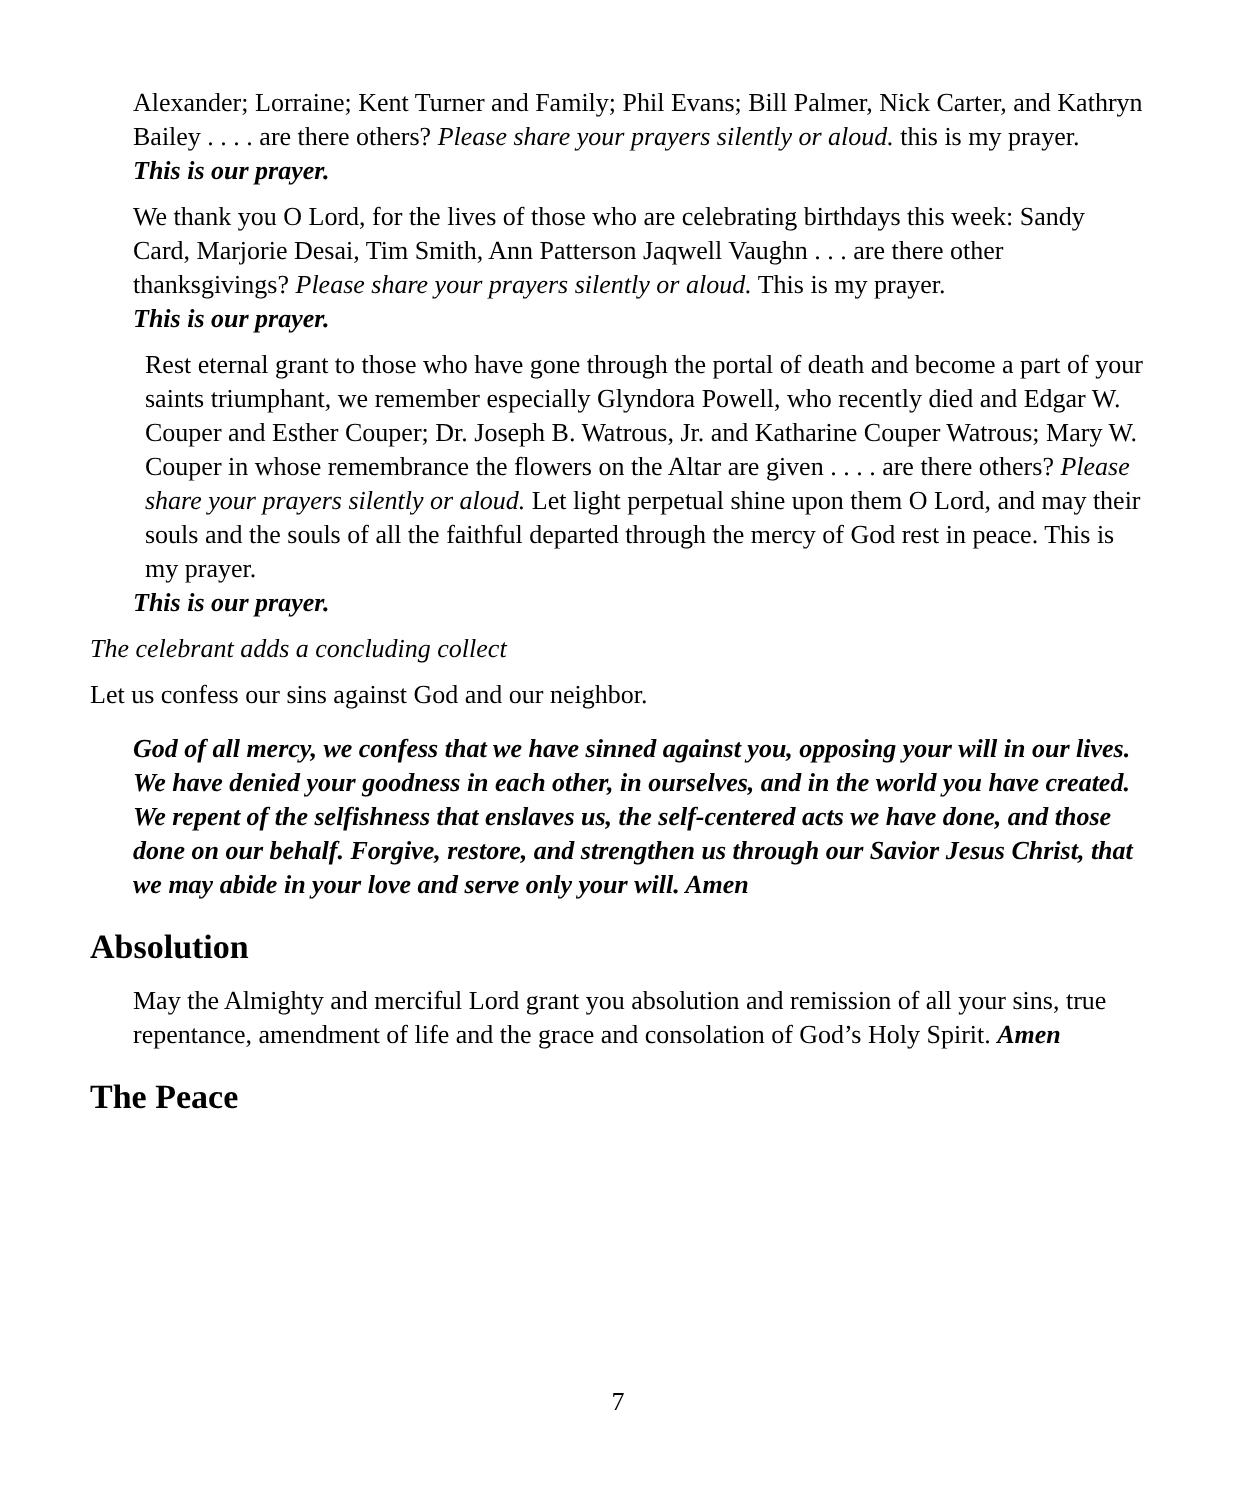Alexander; Lorraine; Kent Turner and Family; Phil Evans; Bill Palmer, Nick Carter, and Kathryn Bailey . . . . are there others? Please share your prayers silently or aloud. this is my prayer.
This is our prayer.
We thank you O Lord, for the lives of those who are celebrating birthdays this week: Sandy Card, Marjorie Desai, Tim Smith, Ann Patterson Jaqwell Vaughn . . . are there other thanksgivings? Please share your prayers silently or aloud. This is my prayer.
This is our prayer.
Rest eternal grant to those who have gone through the portal of death and become a part of your saints triumphant, we remember especially Glyndora Powell, who recently died and Edgar W. Couper and Esther Couper; Dr. Joseph B. Watrous, Jr. and Katharine Couper Watrous; Mary W. Couper in whose remembrance the flowers on the Altar are given . . . . are there others? Please share your prayers silently or aloud. Let light perpetual shine upon them O Lord, and may their souls and the souls of all the faithful departed through the mercy of God rest in peace. This is my prayer.
This is our prayer.
The celebrant adds a concluding collect
Let us confess our sins against God and our neighbor.
God of all mercy, we confess that we have sinned against you, opposing your will in our lives. We have denied your goodness in each other, in ourselves, and in the world you have created. We repent of the selfishness that enslaves us, the self-centered acts we have done, and those done on our behalf. Forgive, restore, and strengthen us through our Savior Jesus Christ, that we may abide in your love and serve only your will. Amen
Absolution
May the Almighty and merciful Lord grant you absolution and remission of all your sins, true repentance, amendment of life and the grace and consolation of God’s Holy Spirit. Amen
The Peace
7